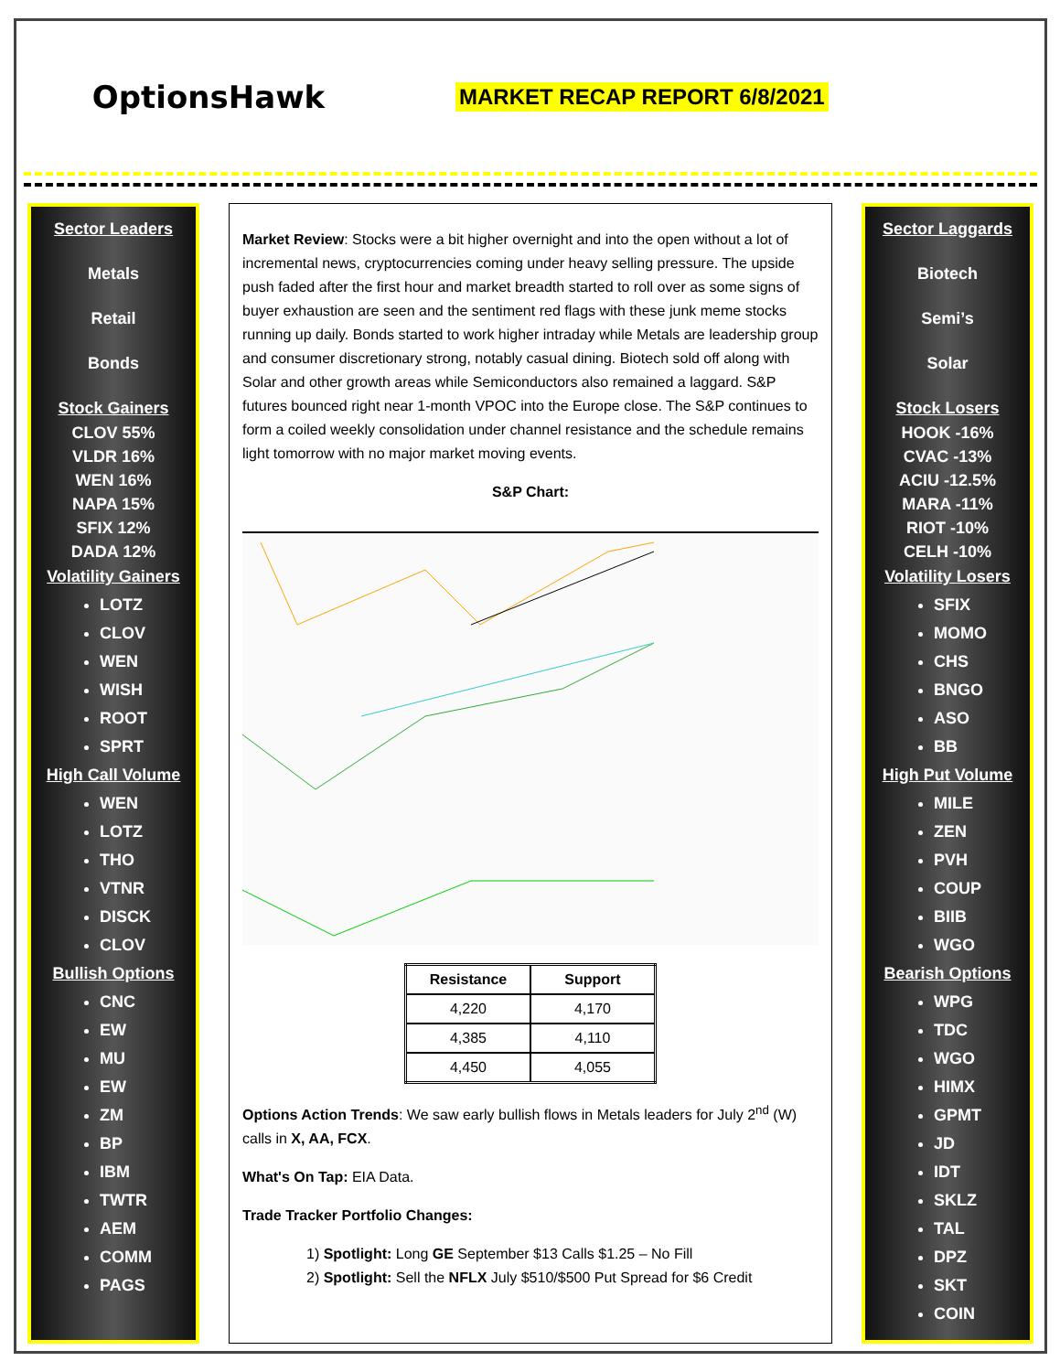OptionsHawk
MARKET RECAP REPORT 6/8/2021
Sector Leaders
Metals
Retail
Bonds
Stock Gainers
CLOV 55%
VLDR 16%
WEN 16%
NAPA 15%
SFIX 12%
DADA 12%
Volatility Gainers
LOTZ
CLOV
WEN
WISH
ROOT
SPRT
High Call Volume
WEN
LOTZ
THO
VTNR
DISCK
CLOV
Bullish Options
CNC
EW
MU
EW
ZM
BP
IBM
TWTR
AEM
COMM
PAGS
Market Review: Stocks were a bit higher overnight and into the open without a lot of incremental news, cryptocurrencies coming under heavy selling pressure. The upside push faded after the first hour and market breadth started to roll over as some signs of buyer exhaustion are seen and the sentiment red flags with these junk meme stocks running up daily. Bonds started to work higher intraday while Metals are leadership group and consumer discretionary strong, notably casual dining. Biotech sold off along with Solar and other growth areas while Semiconductors also remained a laggard. S&P futures bounced right near 1-month VPOC into the Europe close. The S&P continues to form a coiled weekly consolidation under channel resistance and the schedule remains light tomorrow with no major market moving events.
S&P Chart:
| Resistance | Support |
| --- | --- |
| 4,220 | 4,170 |
| 4,385 | 4,110 |
| 4,450 | 4,055 |
Options Action Trends: We saw early bullish flows in Metals leaders for July 2<sup>nd</sup> (W) calls in X, AA, FCX.
What's On Tap: EIA Data.
Trade Tracker Portfolio Changes:
1) Spotlight: Long GE September $13 Calls $1.25 – No Fill
2) Spotlight: Sell the NFLX July $510/$500 Put Spread for $6 Credit
Sector Laggards
Biotech
Semi’s
Solar
Stock Losers
HOOK -16%
CVAC -13%
ACIU -12.5%
MARA -11%
RIOT -10%
CELH -10%
Volatility Losers
SFIX
MOMO
CHS
BNGO
ASO
BB
High Put Volume
MILE
ZEN
PVH
COUP
BIIB
WGO
Bearish Options
WPG
TDC
WGO
HIMX
GPMT
JD
IDT
SKLZ
TAL
DPZ
SKT
COIN